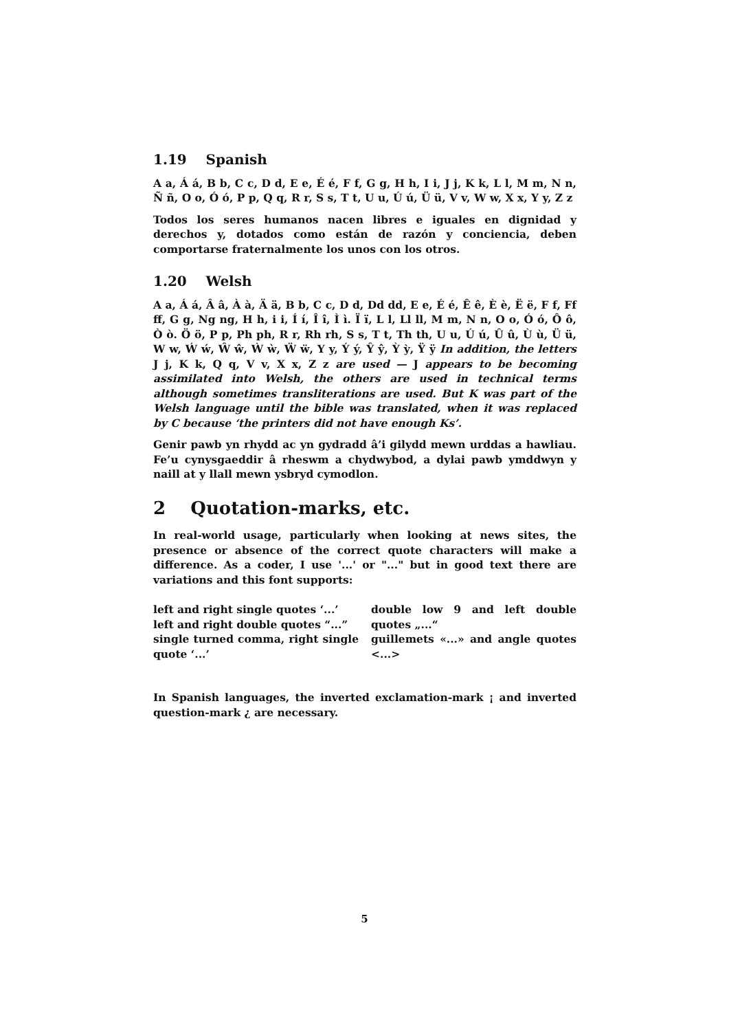1.19 Spanish
A a, Á á, B b, C c, D d, E e, É é, F f, G g, H h, I i, J j, K k, L l, M m, N n, Ñ ñ, O o, Ó ó, P p, Q q, R r, S s, T t, U u, Ú ú, Ü ü, V v, W w, X x, Y y, Z z
Todos los seres humanos nacen libres e iguales en dignidad y derechos y, dotados como están de razón y conciencia, deben comportarse fraternalmente los unos con los otros.
1.20 Welsh
A a, Á á, Â â, À à, Ä ä, B b, C c, D d, Dd dd, E e, É é, Ê ê, È è, Ë ë, F f, Ff ff, G g, Ng ng, H h, i i, Í í, Î î, Ì ì. Ï ï, L l, Ll ll, M m, N n, O o, Ó ó, Ô ô, Ò ò. Ö ö, P p, Ph ph, R r, Rh rh, S s, T t, Th th, U u, Ú ú, Û û, Ù ù, Ü ü, W w, Ẃ ẃ, Ŵ ŵ, Ẁ ẁ, Ẅ ẅ, Y y, Ý ý, Ŷ ŷ, Ỳ ỳ, Ÿ ÿ In addition, the letters J j, K k, Q q, V v, X x, Z z are used — J appears to be becoming assimilated into Welsh, the others are used in technical terms although sometimes transliterations are used. But K was part of the Welsh language until the bible was translated, when it was replaced by C because ‘the printers did not have enough Ks’.
Genir pawb yn rhydd ac yn gydradd â’i gilydd mewn urddas a hawliau. Fe’u cynysgaeddir â rheswm a chydwybod, a dylai pawb ymddwyn y naill at y llall mewn ysbryd cymodlon.
2 Quotation-marks, etc.
In real-world usage, particularly when looking at news sites, the presence or absence of the correct quote characters will make a difference. As a coder, I use '...' or "..." but in good text there are variations and this font supports:
left and right single quotes ‘...’
left and right double quotes “...”
single turned comma, right single quote ‘...’
double low 9 and left double quotes „...“
guillemets «...» and angle quotes <...>
In Spanish languages, the inverted exclamation-mark ¡ and inverted question-mark ¿ are necessary.
5